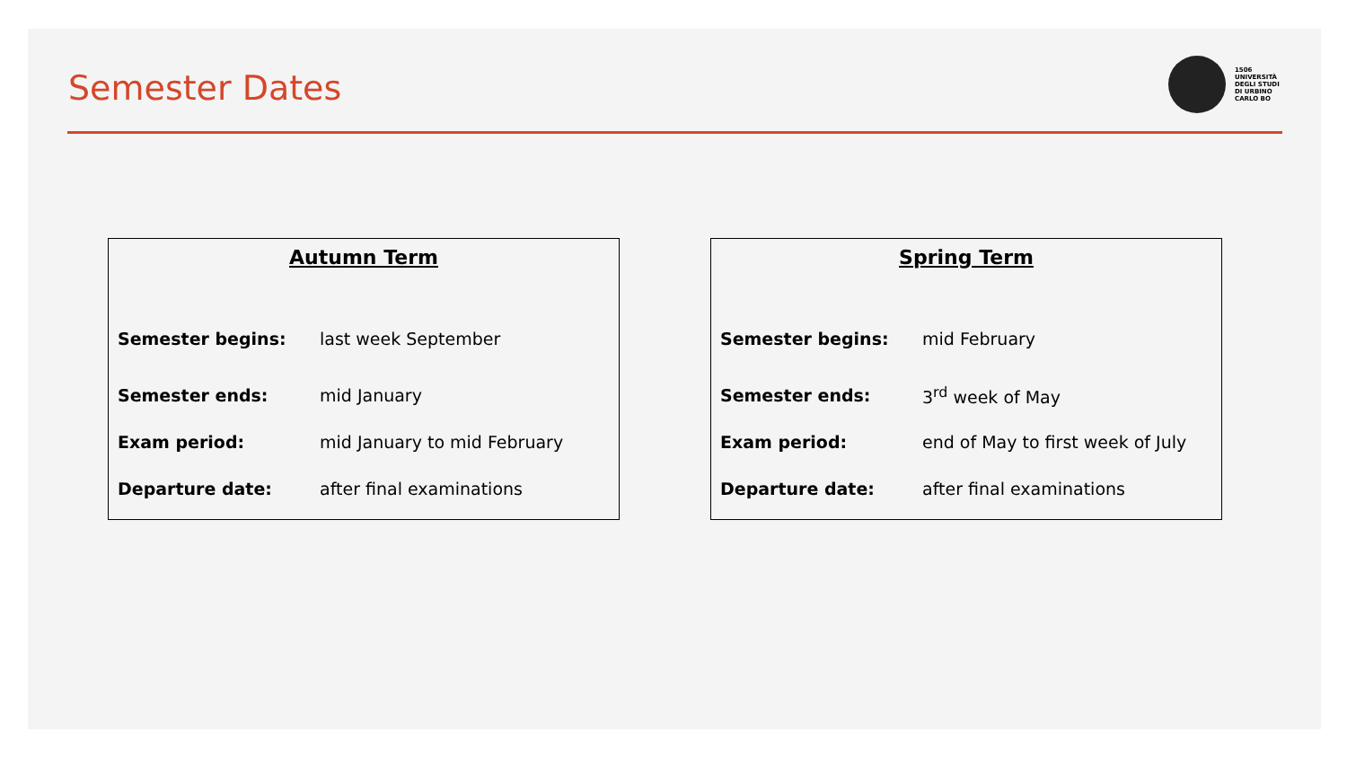Semester Dates
1506
UNIVERSITÀ
DEGLI STUDI
DI URBINO
CARLO BO
Autumn Term
| Semester begins: | last week September |
| Semester ends: | mid January |
| Exam period: | mid January to mid February |
| Departure date: | after final examinations |
Spring Term
| Semester begins: | mid February |
| Semester ends: | 3<sup>rd</sup> week of May |
| Exam period: | end of May to first week of July |
| Departure date: | after final examinations |